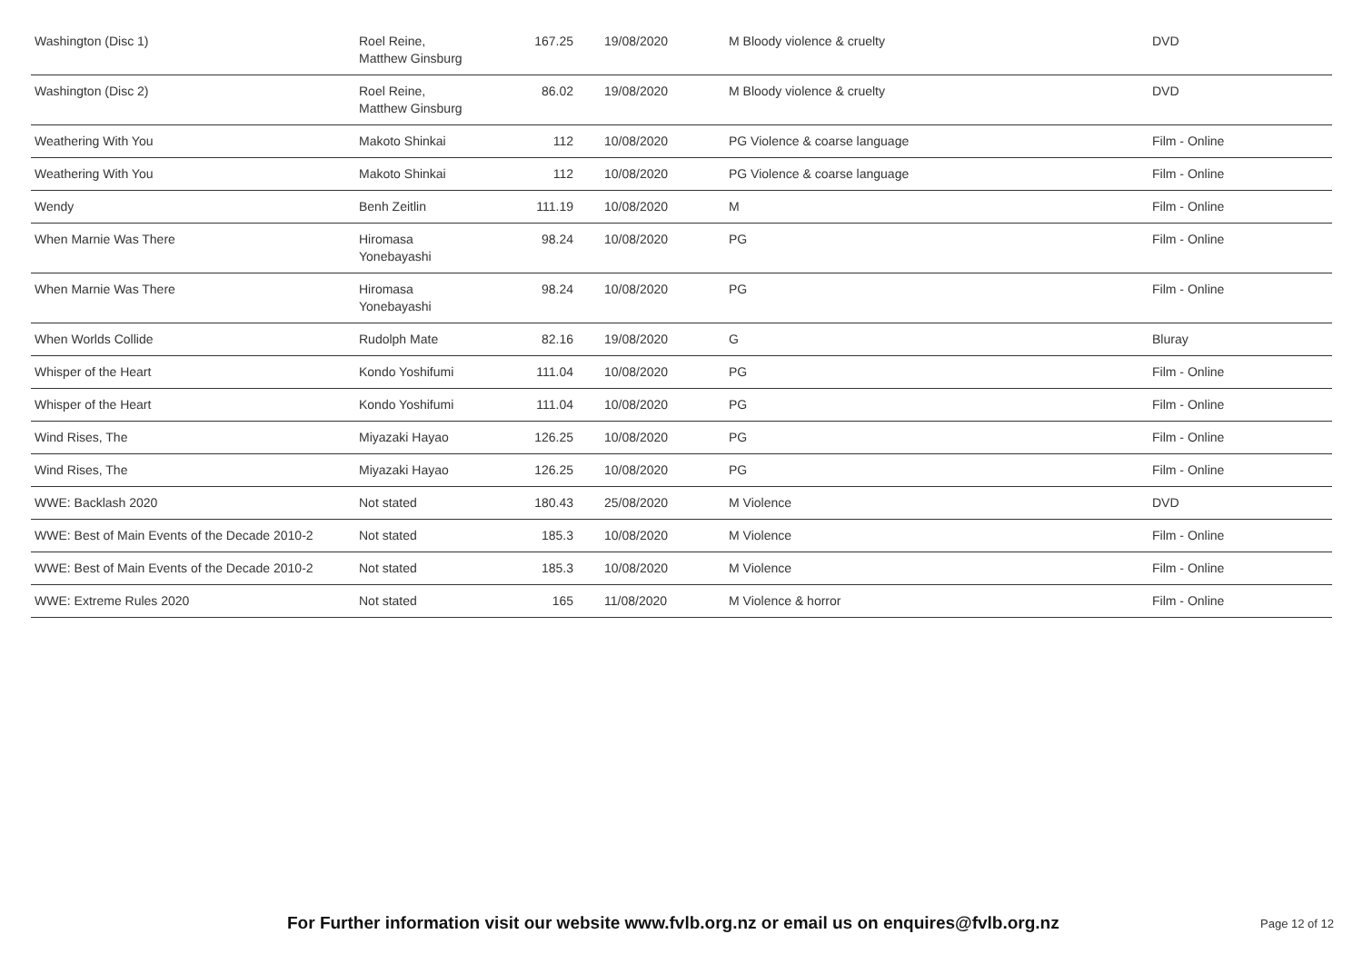| Washington (Disc 1) | Roel Reine, Matthew Ginsburg | 167.25 | 19/08/2020 | M Bloody violence & cruelty | DVD |
| Washington (Disc 2) | Roel Reine, Matthew Ginsburg | 86.02 | 19/08/2020 | M Bloody violence & cruelty | DVD |
| Weathering With You | Makoto Shinkai | 112 | 10/08/2020 | PG Violence & coarse language | Film - Online |
| Weathering With You | Makoto Shinkai | 112 | 10/08/2020 | PG Violence & coarse language | Film - Online |
| Wendy | Benh Zeitlin | 111.19 | 10/08/2020 | M | Film - Online |
| When Marnie Was There | Hiromasa Yonebayashi | 98.24 | 10/08/2020 | PG | Film - Online |
| When Marnie Was There | Hiromasa Yonebayashi | 98.24 | 10/08/2020 | PG | Film - Online |
| When Worlds Collide | Rudolph Mate | 82.16 | 19/08/2020 | G | Bluray |
| Whisper of the Heart | Kondo Yoshifumi | 111.04 | 10/08/2020 | PG | Film - Online |
| Whisper of the Heart | Kondo Yoshifumi | 111.04 | 10/08/2020 | PG | Film - Online |
| Wind Rises, The | Miyazaki Hayao | 126.25 | 10/08/2020 | PG | Film - Online |
| Wind Rises, The | Miyazaki Hayao | 126.25 | 10/08/2020 | PG | Film - Online |
| WWE: Backlash 2020 | Not stated | 180.43 | 25/08/2020 | M Violence | DVD |
| WWE: Best of Main Events of the Decade 2010-2 | Not stated | 185.3 | 10/08/2020 | M Violence | Film - Online |
| WWE: Best of Main Events of the Decade 2010-2 | Not stated | 185.3 | 10/08/2020 | M Violence | Film - Online |
| WWE: Extreme Rules 2020 | Not stated | 165 | 11/08/2020 | M Violence & horror | Film - Online |
For Further information visit our website www.fvlb.org.nz or email us on enquires@fvlb.org.nz Page 12 of 12